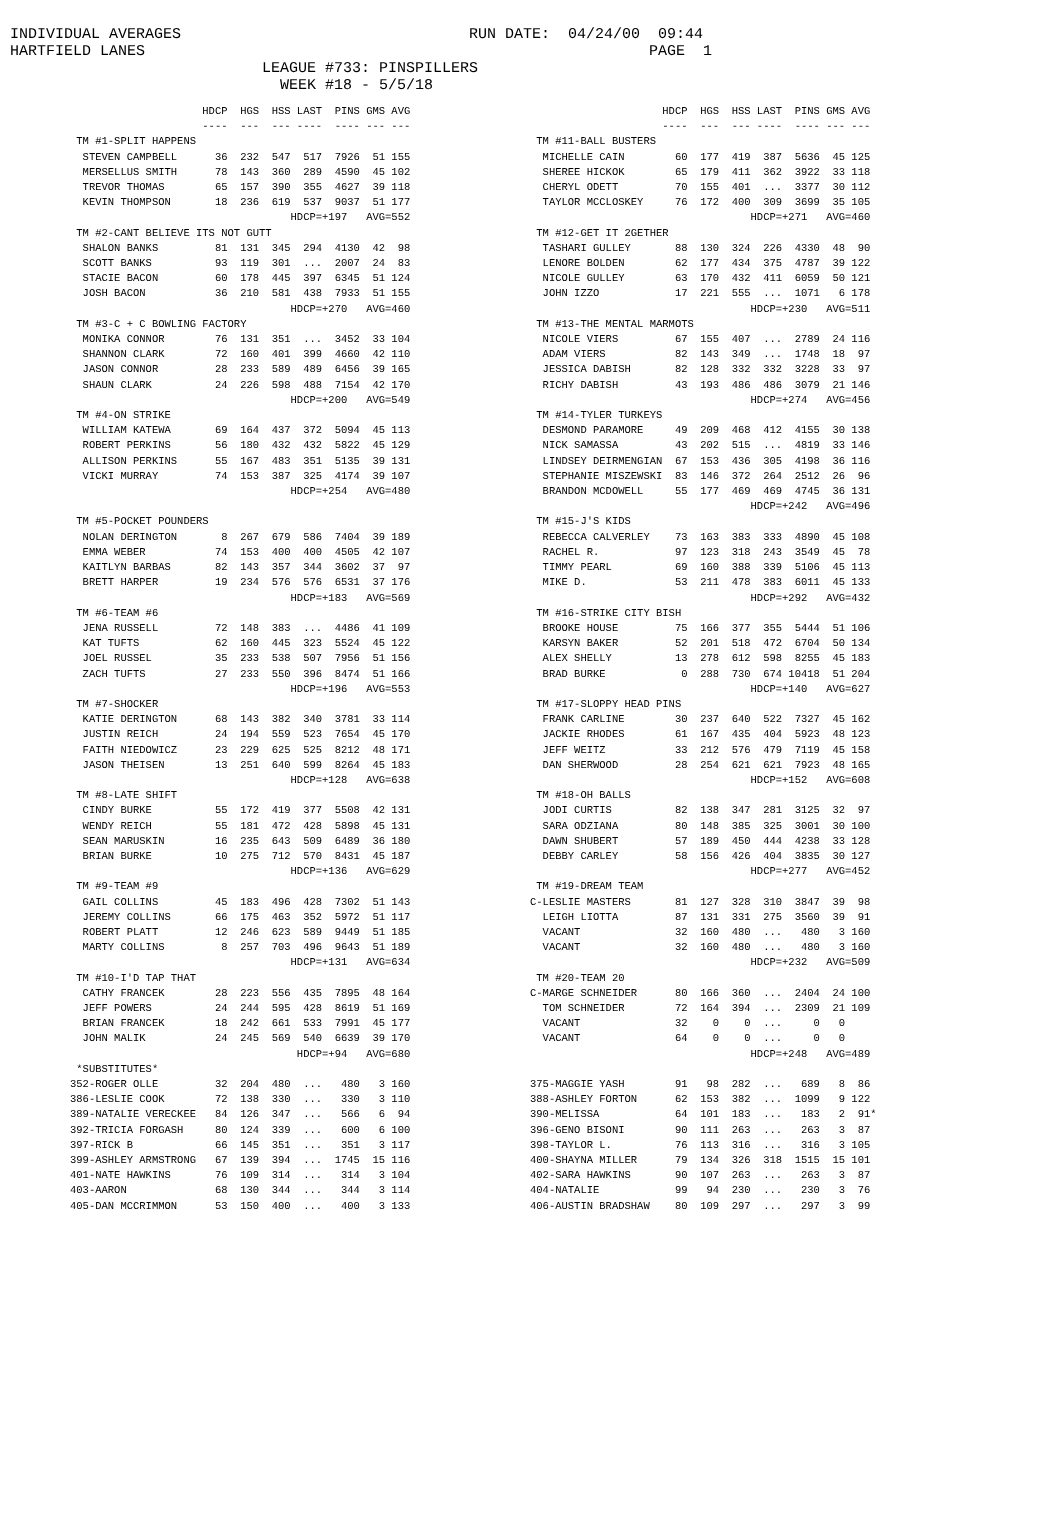INDIVIDUAL AVERAGES RUN DATE: 04/24/00 09:44 HARTFIELD LANES PAGE 1 LEAGUE #733: PINSPILLERS WEEK #18 - 5/5/18
                     HDCP  HGS  HSS LAST  PINS GMS AVG
                     ----  ---  --- ----  ---- --- ---
 TM #1-SPLIT HAPPENS
  STEVEN CAMPBELL      36  232  547  517  7926  51 155
  MERSELLUS SMITH      78  143  360  289  4590  45 102
  TREVOR THOMAS        65  157  390  355  4627  39 118
  KEVIN THOMPSON       18  236  619  537  9037  51 177
                                   HDCP=+197   AVG=552
 TM #2-CANT BELIEVE ITS NOT GUTT
  SHALON BANKS         81  131  345  294  4130  42  98
  SCOTT BANKS          93  119  301  ...  2007  24  83
  STACIE BACON         60  178  445  397  6345  51 124
  JOSH BACON           36  210  581  438  7933  51 155
                                   HDCP=+270   AVG=460
 TM #3-C + C BOWLING FACTORY
  MONIKA CONNOR        76  131  351  ...  3452  33 104
  SHANNON CLARK        72  160  401  399  4660  42 110
  JASON CONNOR         28  233  589  489  6456  39 165
  SHAUN CLARK          24  226  598  488  7154  42 170
                                   HDCP=+200   AVG=549
 TM #4-ON STRIKE
  WILLIAM KATEWA       69  164  437  372  5094  45 113
  ROBERT PERKINS       56  180  432  432  5822  45 129
  ALLISON PERKINS      55  167  483  351  5135  39 131
  VICKI MURRAY         74  153  387  325  4174  39 107
                                   HDCP=+254   AVG=480

 TM #5-POCKET POUNDERS
  NOLAN DERINGTON       8  267  679  586  7404  39 189
  EMMA WEBER           74  153  400  400  4505  42 107
  KAITLYN BARBAS       82  143  357  344  3602  37  97
  BRETT HARPER         19  234  576  576  6531  37 176
                                   HDCP=+183   AVG=569
 TM #6-TEAM #6
  JENA RUSSELL         72  148  383  ...  4486  41 109
  KAT TUFTS            62  160  445  323  5524  45 122
  JOEL RUSSEL          35  233  538  507  7956  51 156
  ZACH TUFTS           27  233  550  396  8474  51 166
                                   HDCP=+196   AVG=553
 TM #7-SHOCKER
  KATIE DERINGTON      68  143  382  340  3781  33 114
  JUSTIN REICH         24  194  559  523  7654  45 170
  FAITH NIEDOWICZ      23  229  625  525  8212  48 171
  JASON THEISEN        13  251  640  599  8264  45 183
                                   HDCP=+128   AVG=638
 TM #8-LATE SHIFT
  CINDY BURKE          55  172  419  377  5508  42 131
  WENDY REICH          55  181  472  428  5898  45 131
  SEAN MARUSKIN        16  235  643  509  6489  36 180
  BRIAN BURKE          10  275  712  570  8431  45 187
                                   HDCP=+136   AVG=629
 TM #9-TEAM #9
  GAIL COLLINS         45  183  496  428  7302  51 143
  JEREMY COLLINS       66  175  463  352  5972  51 117
  ROBERT PLATT         12  246  623  589  9449  51 185
  MARTY COLLINS         8  257  703  496  9643  51 189
                                   HDCP=+131   AVG=634
 TM #10-I'D TAP THAT
  CATHY FRANCEK        28  223  556  435  7895  48 164
  JEFF POWERS          24  244  595  428  8619  51 169
  BRIAN FRANCEK        18  242  661  533  7991  45 177
  JOHN MALIK           24  245  569  540  6639  39 170
                                    HDCP=+94   AVG=680
 *SUBSTITUTES*
352-ROGER OLLE         32  204  480  ...   480   3 160
386-LESLIE COOK        72  138  330  ...   330   3 110
389-NATALIE VERECKEE   84  126  347  ...   566   6  94
392-TRICIA FORGASH     80  124  339  ...   600   6 100
397-RICK B             66  145  351  ...   351   3 117
399-ASHLEY ARMSTRONG   67  139  394  ...  1745  15 116
401-NATE HAWKINS       76  109  314  ...   314   3 104
403-AARON              68  130  344  ...   344   3 114
405-DAN MCCRIMMON      53  150  400  ...   400   3 133
                     HDCP  HGS  HSS LAST  PINS GMS AVG
                     ----  ---  --- ----  ---- --- ---
 TM #11-BALL BUSTERS
  MICHELLE CAIN        60  177  419  387  5636  45 125
  SHEREE HICKOK        65  179  411  362  3922  33 118
  CHERYL ODETT         70  155  401  ...  3377  30 112
  TAYLOR MCCLOSKEY     76  172  400  309  3699  35 105
                                   HDCP=+271   AVG=460
 TM #12-GET IT 2GETHER
  TASHARI GULLEY       88  130  324  226  4330  48  90
  LENORE BOLDEN        62  177  434  375  4787  39 122
  NICOLE GULLEY        63  170  432  411  6059  50 121
  JOHN IZZO            17  221  555  ...  1071   6 178
                                   HDCP=+230   AVG=511
 TM #13-THE MENTAL MARMOTS
  NICOLE VIERS         67  155  407  ...  2789  24 116
  ADAM VIERS           82  143  349  ...  1748  18  97
  JESSICA DABISH       82  128  332  332  3228  33  97
  RICHY DABISH         43  193  486  486  3079  21 146
                                   HDCP=+274   AVG=456
 TM #14-TYLER TURKEYS
  DESMOND PARAMORE     49  209  468  412  4155  30 138
  NICK SAMASSA         43  202  515  ...  4819  33 146
  LINDSEY DEIRMENGIAN  67  153  436  305  4198  36 116
  STEPHANIE MISZEWSKI  83  146  372  264  2512  26  96
  BRANDON MCDOWELL     55  177  469  469  4745  36 131
                                   HDCP=+242   AVG=496
 TM #15-J'S KIDS
  REBECCA CALVERLEY    73  163  383  333  4890  45 108
  RACHEL R.            97  123  318  243  3549  45  78
  TIMMY PEARL          69  160  388  339  5106  45 113
  MIKE D.              53  211  478  383  6011  45 133
                                   HDCP=+292   AVG=432
 TM #16-STRIKE CITY BISH
  BROOKE HOUSE         75  166  377  355  5444  51 106
  KARSYN BAKER         52  201  518  472  6704  50 134
  ALEX SHELLY          13  278  612  598  8255  45 183
  BRAD BURKE            0  288  730  674 10418  51 204
                                   HDCP=+140   AVG=627
 TM #17-SLOPPY HEAD PINS
  FRANK CARLINE        30  237  640  522  7327  45 162
  JACKIE RHODES        61  167  435  404  5923  48 123
  JEFF WEITZ           33  212  576  479  7119  45 158
  DAN SHERWOOD         28  254  621  621  7923  48 165
                                   HDCP=+152   AVG=608
 TM #18-OH BALLS
  JODI CURTIS          82  138  347  281  3125  32  97
  SARA ODZIANA         80  148  385  325  3001  30 100
  DAWN SHUBERT         57  189  450  444  4238  33 128
  DEBBY CARLEY         58  156  426  404  3835  30 127
                                   HDCP=+277   AVG=452
 TM #19-DREAM TEAM
C-LESLIE MASTERS       81  127  328  310  3847  39  98
  LEIGH LIOTTA         87  131  331  275  3560  39  91
  VACANT               32  160  480  ...   480   3 160
  VACANT               32  160  480  ...   480   3 160
                                   HDCP=+232   AVG=509
 TM #20-TEAM 20
C-MARGE SCHNEIDER      80  166  360  ...  2404  24 100
  TOM SCHNEIDER        72  164  394  ...  2309  21 109
  VACANT               32    0    0  ...     0   0
  VACANT               64    0    0  ...     0   0
                                   HDCP=+248   AVG=489

375-MAGGIE YASH        91   98  282  ...   689   8  86
388-ASHLEY FORTON      62  153  382  ...  1099   9 122
390-MELISSA            64  101  183  ...   183   2  91*
396-GENO BISONI        90  111  263  ...   263   3  87
398-TAYLOR L.          76  113  316  ...   316   3 105
400-SHAYNA MILLER      79  134  326  318  1515  15 101
402-SARA HAWKINS       90  107  263  ...   263   3  87
404-NATALIE            99   94  230  ...   230   3  76
406-AUSTIN BRADSHAW    80  109  297  ...   297   3  99